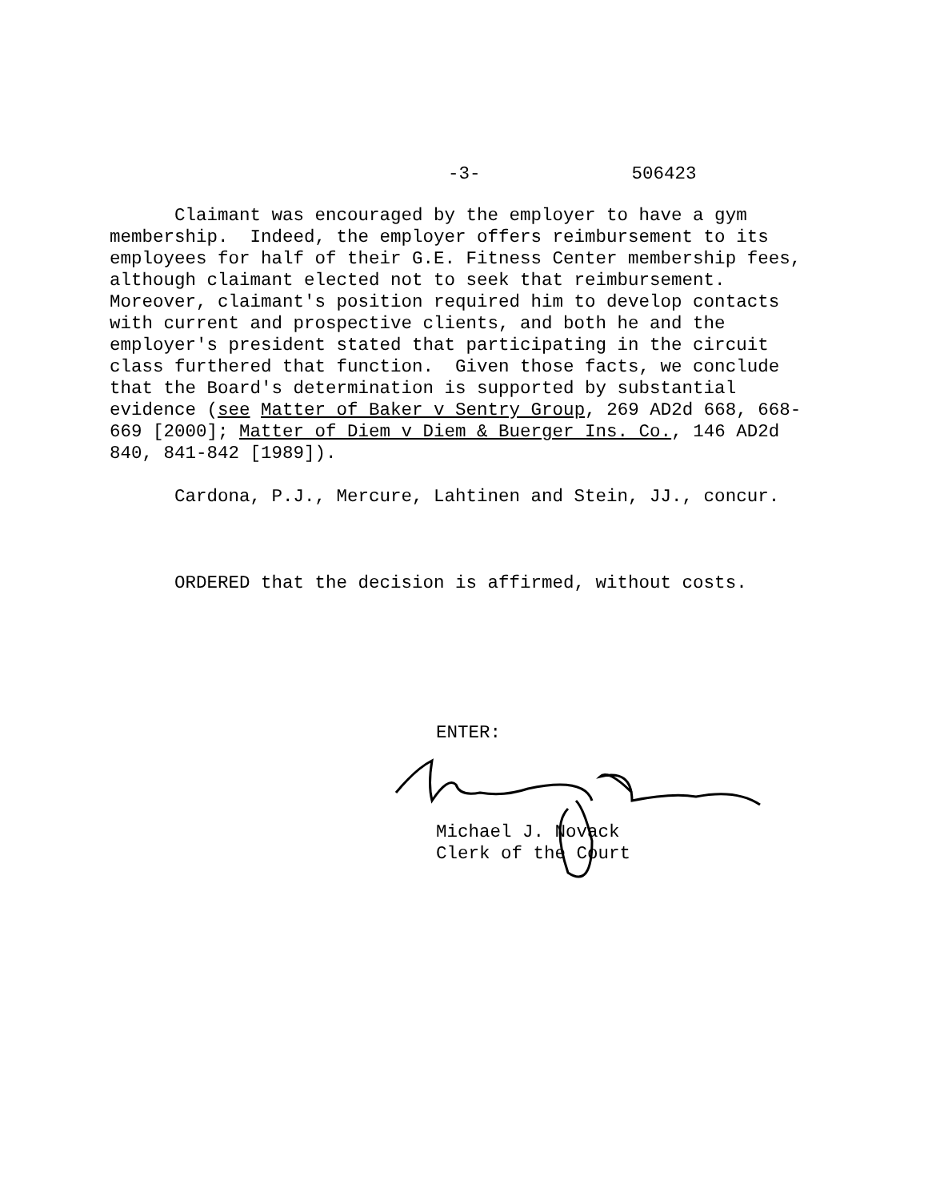-3- 506423
Claimant was encouraged by the employer to have a gym membership. Indeed, the employer offers reimbursement to its employees for half of their G.E. Fitness Center membership fees, although claimant elected not to seek that reimbursement. Moreover, claimant's position required him to develop contacts with current and prospective clients, and both he and the employer's president stated that participating in the circuit class furthered that function. Given those facts, we conclude that the Board's determination is supported by substantial evidence (see Matter of Baker v Sentry Group, 269 AD2d 668, 668- 669 [2000]; Matter of Diem v Diem & Buerger Ins. Co., 146 AD2d 840, 841-842 [1989]).
Cardona, P.J., Mercure, Lahtinen and Stein, JJ., concur.
ORDERED that the decision is affirmed, without costs.
ENTER:
Michael J. Novack Clerk of the Court